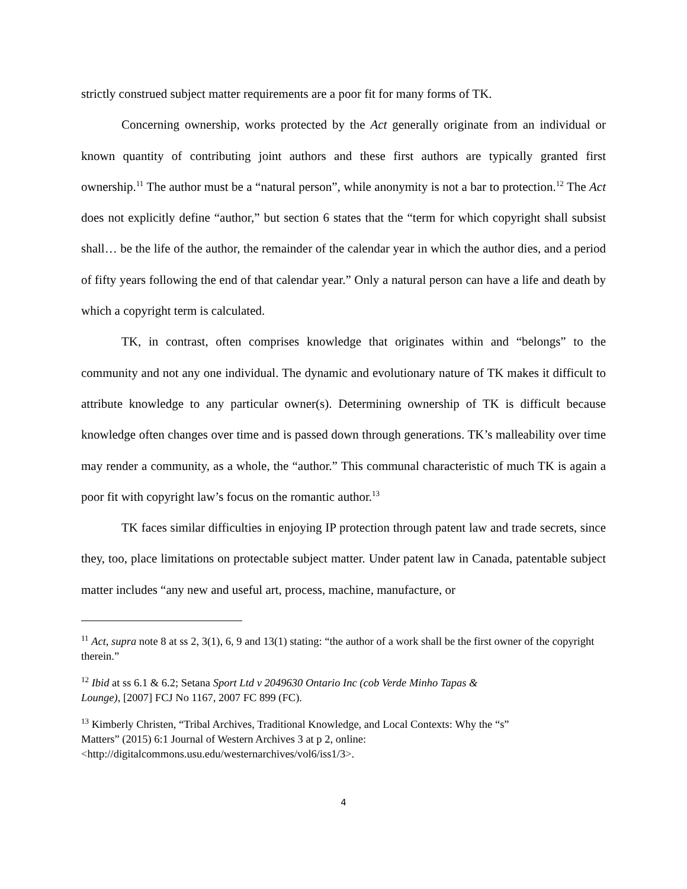strictly construed subject matter requirements are a poor fit for many forms of TK.
Concerning ownership, works protected by the Act generally originate from an individual or known quantity of contributing joint authors and these first authors are typically granted first ownership.<sup>11</sup> The author must be a “natural person”, while anonymity is not a bar to protection.<sup>12</sup> The Act does not explicitly define “author,” but section 6 states that the “term for which copyright shall subsist shall… be the life of the author, the remainder of the calendar year in which the author dies, and a period of fifty years following the end of that calendar year.” Only a natural person can have a life and death by which a copyright term is calculated.
TK, in contrast, often comprises knowledge that originates within and “belongs” to the community and not any one individual. The dynamic and evolutionary nature of TK makes it difficult to attribute knowledge to any particular owner(s). Determining ownership of TK is difficult because knowledge often changes over time and is passed down through generations. TK’s malleability over time may render a community, as a whole, the “author.” This communal characteristic of much TK is again a poor fit with copyright law’s focus on the romantic author.<sup>13</sup>
TK faces similar difficulties in enjoying IP protection through patent law and trade secrets, since they, too, place limitations on protectable subject matter. Under patent law in Canada, patentable subject matter includes “any new and useful art, process, machine, manufacture, or
<sup>11</sup> Act, supra note 8 at ss 2, 3(1), 6, 9 and 13(1) stating: “the author of a work shall be the first owner of the copyright therein.”
<sup>12</sup> Ibid at ss 6.1 & 6.2; Setana Sport Ltd v 2049630 Ontario Inc (cob Verde Minho Tapas &
Lounge), [2007] FCJ No 1167, 2007 FC 899 (FC).
<sup>13</sup> Kimberly Christen, “Tribal Archives, Traditional Knowledge, and Local Contexts: Why the “s”
Matters” (2015) 6:1 Journal of Western Archives 3 at p 2, online:
<http://digitalcommons.usu.edu/westernarchives/vol6/iss1/3>.
4